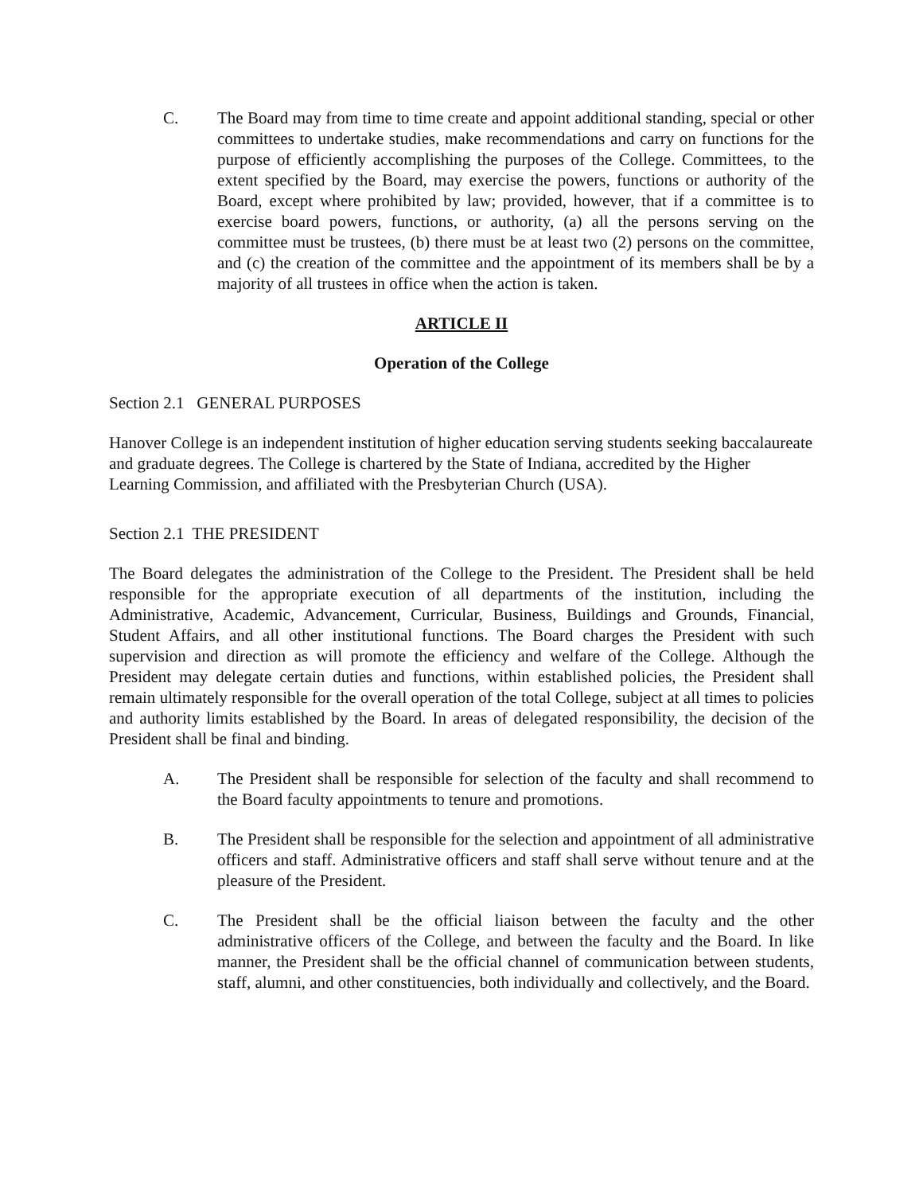C. The Board may from time to time create and appoint additional standing, special or other committees to undertake studies, make recommendations and carry on functions for the purpose of efficiently accomplishing the purposes of the College. Committees, to the extent specified by the Board, may exercise the powers, functions or authority of the Board, except where prohibited by law; provided, however, that if a committee is to exercise board powers, functions, or authority, (a) all the persons serving on the committee must be trustees, (b) there must be at least two (2) persons on the committee, and (c) the creation of the committee and the appointment of its members shall be by a majority of all trustees in office when the action is taken.
ARTICLE II
Operation of the College
Section 2.1 GENERAL PURPOSES
Hanover College is an independent institution of higher education serving students seeking baccalaureate and graduate degrees. The College is chartered by the State of Indiana, accredited by the Higher Learning Commission, and affiliated with the Presbyterian Church (USA).
Section 2.1 THE PRESIDENT
The Board delegates the administration of the College to the President. The President shall be held responsible for the appropriate execution of all departments of the institution, including the Administrative, Academic, Advancement, Curricular, Business, Buildings and Grounds, Financial, Student Affairs, and all other institutional functions. The Board charges the President with such supervision and direction as will promote the efficiency and welfare of the College. Although the President may delegate certain duties and functions, within established policies, the President shall remain ultimately responsible for the overall operation of the total College, subject at all times to policies and authority limits established by the Board. In areas of delegated responsibility, the decision of the President shall be final and binding.
A. The President shall be responsible for selection of the faculty and shall recommend to the Board faculty appointments to tenure and promotions.
B. The President shall be responsible for the selection and appointment of all administrative officers and staff. Administrative officers and staff shall serve without tenure and at the pleasure of the President.
C. The President shall be the official liaison between the faculty and the other administrative officers of the College, and between the faculty and the Board. In like manner, the President shall be the official channel of communication between students, staff, alumni, and other constituencies, both individually and collectively, and the Board.